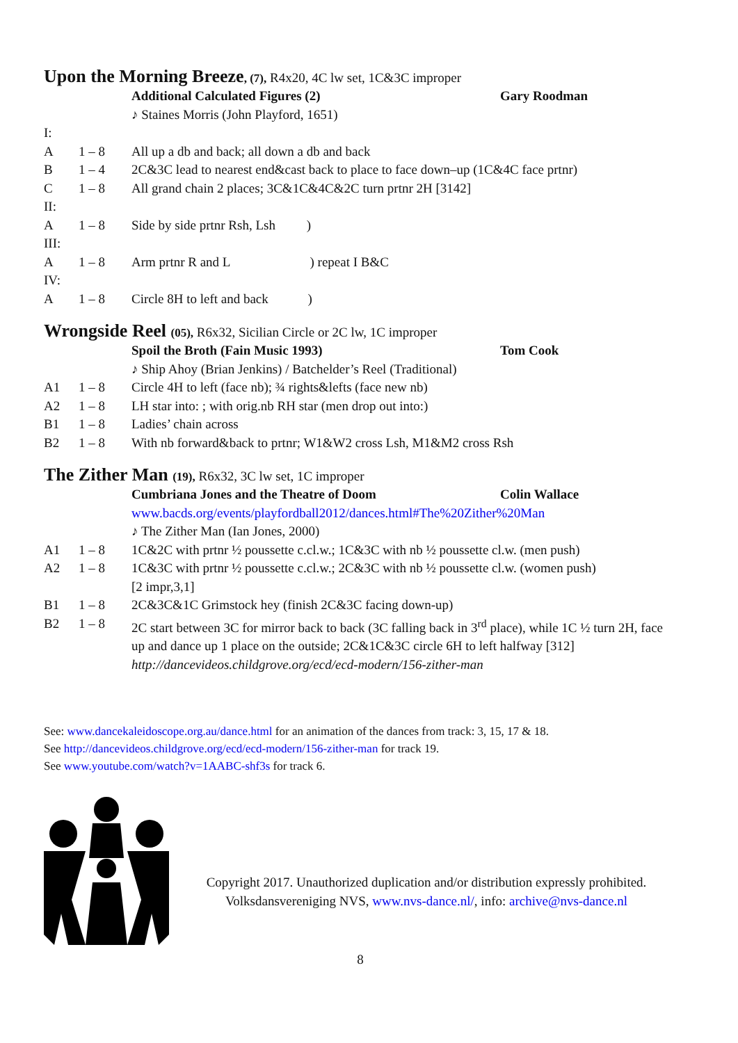Upon the Morning Breeze, (7), R4x20, 4C lw set, 1C&3C improper
| | | Additional Calculated Figures (2) | Gary Roodman |
| | | ♪ Staines Morris (John Playford, 1651) | |
| I: | | | |
| A | 1 – 8 | All up a db and back; all down a db and back | |
| B | 1 – 4 | 2C&3C lead to nearest end&cast back to place to face down–up (1C&4C face prtnr) | |
| C | 1 – 8 | All grand chain 2 places; 3C&1C&4C&2C turn prtnr 2H [3142] | |
| II: | | | |
| A | 1 – 8 | Side by side prtnr Rsh, Lsh ) | |
| III: | | | |
| A | 1 – 8 | Arm prtnr R and L ) repeat I B&C | |
| IV: | | | |
| A | 1 – 8 | Circle 8H to left and back ) | |
Wrongside Reel (05), R6x32, Sicilian Circle or 2C lw, 1C improper
| | | Spoil the Broth (Fain Music 1993) | Tom Cook |
| | | ♪ Ship Ahoy (Brian Jenkins) / Batchelder’s Reel (Traditional) | |
| A1 | 1 – 8 | Circle 4H to left (face nb); ¾ rights&lefts (face new nb) | |
| A2 | 1 – 8 | LH star into: ; with orig.nb RH star (men drop out into:) | |
| B1 | 1 – 8 | Ladies’ chain across | |
| B2 | 1 – 8 | With nb forward&back to prtnr; W1&W2 cross Lsh, M1&M2 cross Rsh | |
The Zither Man (19), R6x32, 3C lw set, 1C improper
| | | Cumbriana Jones and the Theatre of Doom | Colin Wallace |
| | | www.bacds.org/events/playfordball2012/dances.html#The%20Zither%20Man | |
| | | ♪ The Zither Man (Ian Jones, 2000) | |
| A1 | 1 – 8 | 1C&2C with prtnr ½ poussette c.cl.w.; 1C&3C with nb ½ poussette cl.w. (men push) | |
| A2 | 1 – 8 | 1C&3C with prtnr ½ poussette c.cl.w.; 2C&3C with nb ½ poussette cl.w. (women push) [2 impr,3,1] | |
| B1 | 1 – 8 | 2C&3C&1C Grimstock hey (finish 2C&3C facing down-up) | |
| B2 | 1 – 8 | 2C start between 3C for mirror back to back (3C falling back in 3<sup>rd</sup> place), while 1C ½ turn 2H, face up and dance up 1 place on the outside; 2C&1C&3C circle 6H to left halfway [312] | |
| | | http://dancevideos.childgrove.org/ecd/ecd-modern/156-zither-man | |
See: www.dancekaleidoscope.org.au/dance.html for an animation of the dances from track: 3, 15, 17 & 18.
See http://dancevideos.childgrove.org/ecd/ecd-modern/156-zither-man for track 19.
See www.youtube.com/watch?v=1AABC-shf3s for track 6.
Copyright 2017. Unauthorized duplication and/or distribution expressly prohibited.
Volksdansvereniging NVS, www.nvs-dance.nl/, info: archive@nvs-dance.nl
8